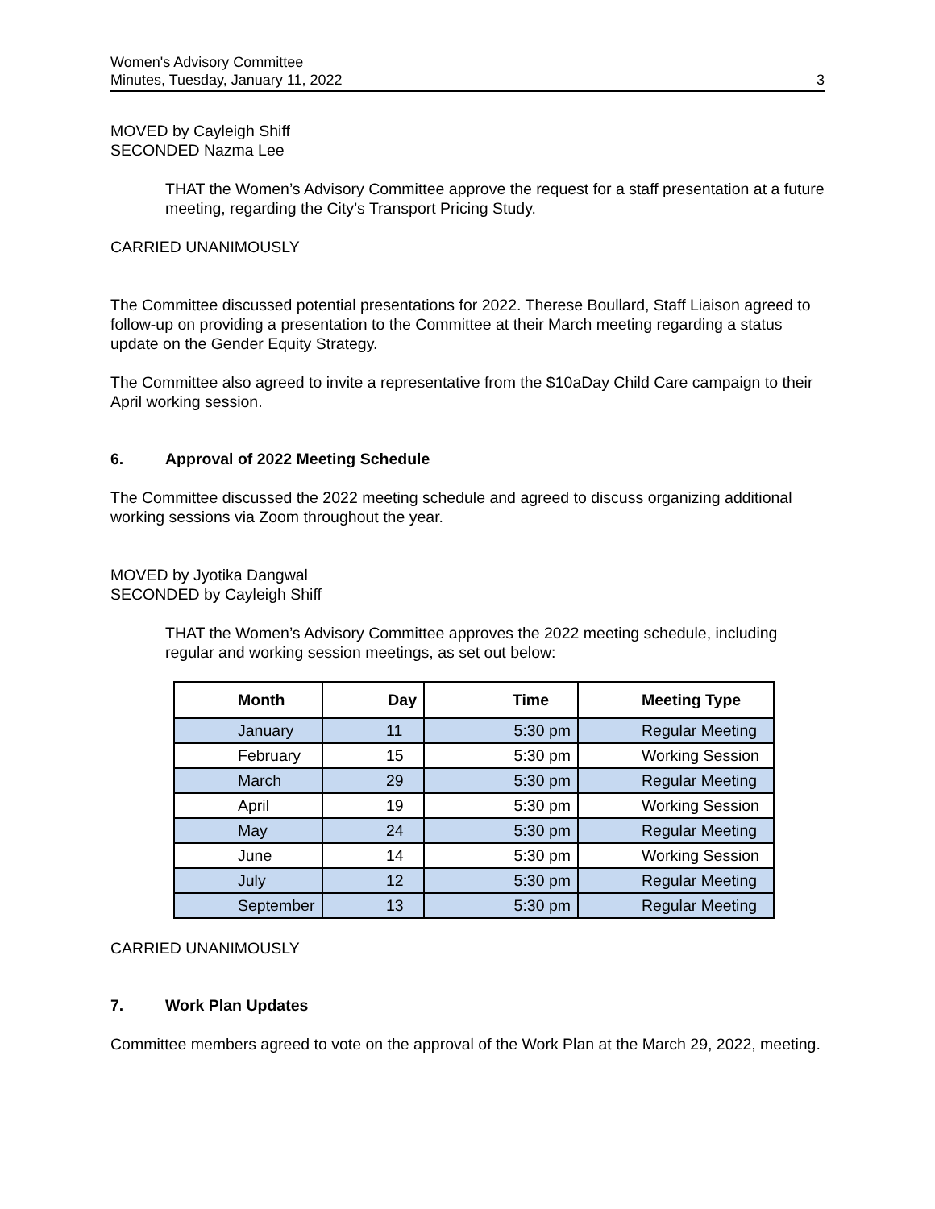Women's Advisory Committee
Minutes, Tuesday, January 11, 2022
3
MOVED by Cayleigh Shiff
SECONDED Nazma Lee
THAT the Women’s Advisory Committee approve the request for a staff presentation at a future meeting, regarding the City’s Transport Pricing Study.
CARRIED UNANIMOUSLY
The Committee discussed potential presentations for 2022. Therese Boullard, Staff Liaison agreed to follow-up on providing a presentation to the Committee at their March meeting regarding a status update on the Gender Equity Strategy.
The Committee also agreed to invite a representative from the $10aDay Child Care campaign to their April working session.
6. Approval of 2022 Meeting Schedule
The Committee discussed the 2022 meeting schedule and agreed to discuss organizing additional working sessions via Zoom throughout the year.
MOVED by Jyotika Dangwal
SECONDED by Cayleigh Shiff
THAT the Women’s Advisory Committee approves the 2022 meeting schedule, including regular and working session meetings, as set out below:
| Month | Day | Time | Meeting Type |
| --- | --- | --- | --- |
| January | 11 | 5:30 pm | Regular Meeting |
| February | 15 | 5:30 pm | Working Session |
| March | 29 | 5:30 pm | Regular Meeting |
| April | 19 | 5:30 pm | Working Session |
| May | 24 | 5:30 pm | Regular Meeting |
| June | 14 | 5:30 pm | Working Session |
| July | 12 | 5:30 pm | Regular Meeting |
| September | 13 | 5:30 pm | Regular Meeting |
CARRIED UNANIMOUSLY
7. Work Plan Updates
Committee members agreed to vote on the approval of the Work Plan at the March 29, 2022, meeting.